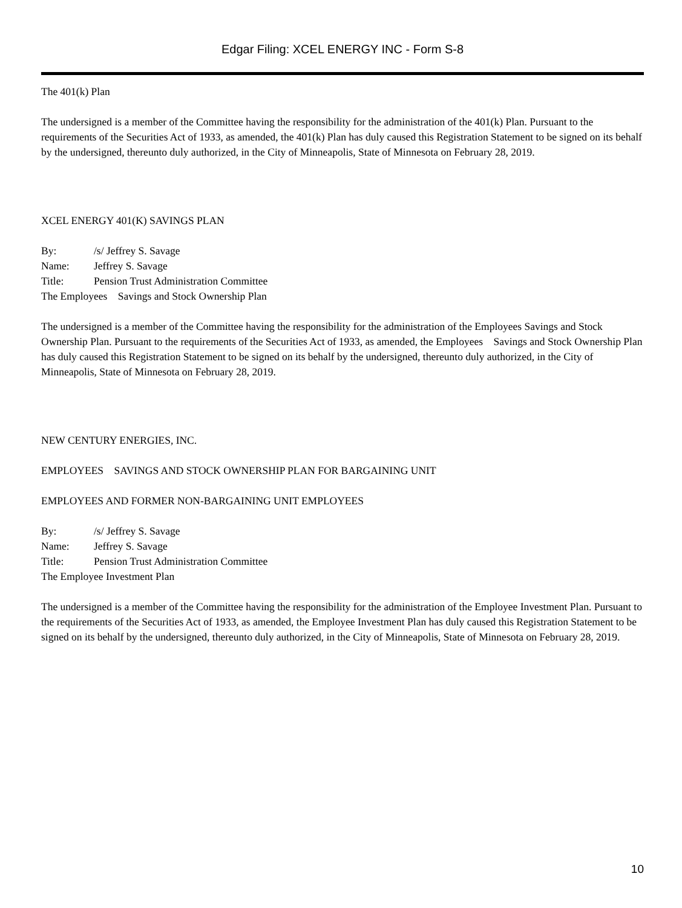Edgar Filing: XCEL ENERGY INC - Form S-8
The 401(k) Plan
The undersigned is a member of the Committee having the responsibility for the administration of the 401(k) Plan. Pursuant to the requirements of the Securities Act of 1933, as amended, the 401(k) Plan has duly caused this Registration Statement to be signed on its behalf by the undersigned, thereunto duly authorized, in the City of Minneapolis, State of Minnesota on February 28, 2019.
XCEL ENERGY 401(K) SAVINGS PLAN
| By: | /s/ Jeffrey S. Savage |
| Name: | Jeffrey S. Savage |
| Title: | Pension Trust Administration Committee |
The Employees Savings and Stock Ownership Plan
The undersigned is a member of the Committee having the responsibility for the administration of the Employees Savings and Stock Ownership Plan. Pursuant to the requirements of the Securities Act of 1933, as amended, the Employees Savings and Stock Ownership Plan has duly caused this Registration Statement to be signed on its behalf by the undersigned, thereunto duly authorized, in the City of Minneapolis, State of Minnesota on February 28, 2019.
NEW CENTURY ENERGIES, INC.
EMPLOYEES SAVINGS AND STOCK OWNERSHIP PLAN FOR BARGAINING UNIT
EMPLOYEES AND FORMER NON-BARGAINING UNIT EMPLOYEES
| By: | /s/ Jeffrey S. Savage |
| Name: | Jeffrey S. Savage |
| Title: | Pension Trust Administration Committee |
The Employee Investment Plan
The undersigned is a member of the Committee having the responsibility for the administration of the Employee Investment Plan. Pursuant to the requirements of the Securities Act of 1933, as amended, the Employee Investment Plan has duly caused this Registration Statement to be signed on its behalf by the undersigned, thereunto duly authorized, in the City of Minneapolis, State of Minnesota on February 28, 2019.
10